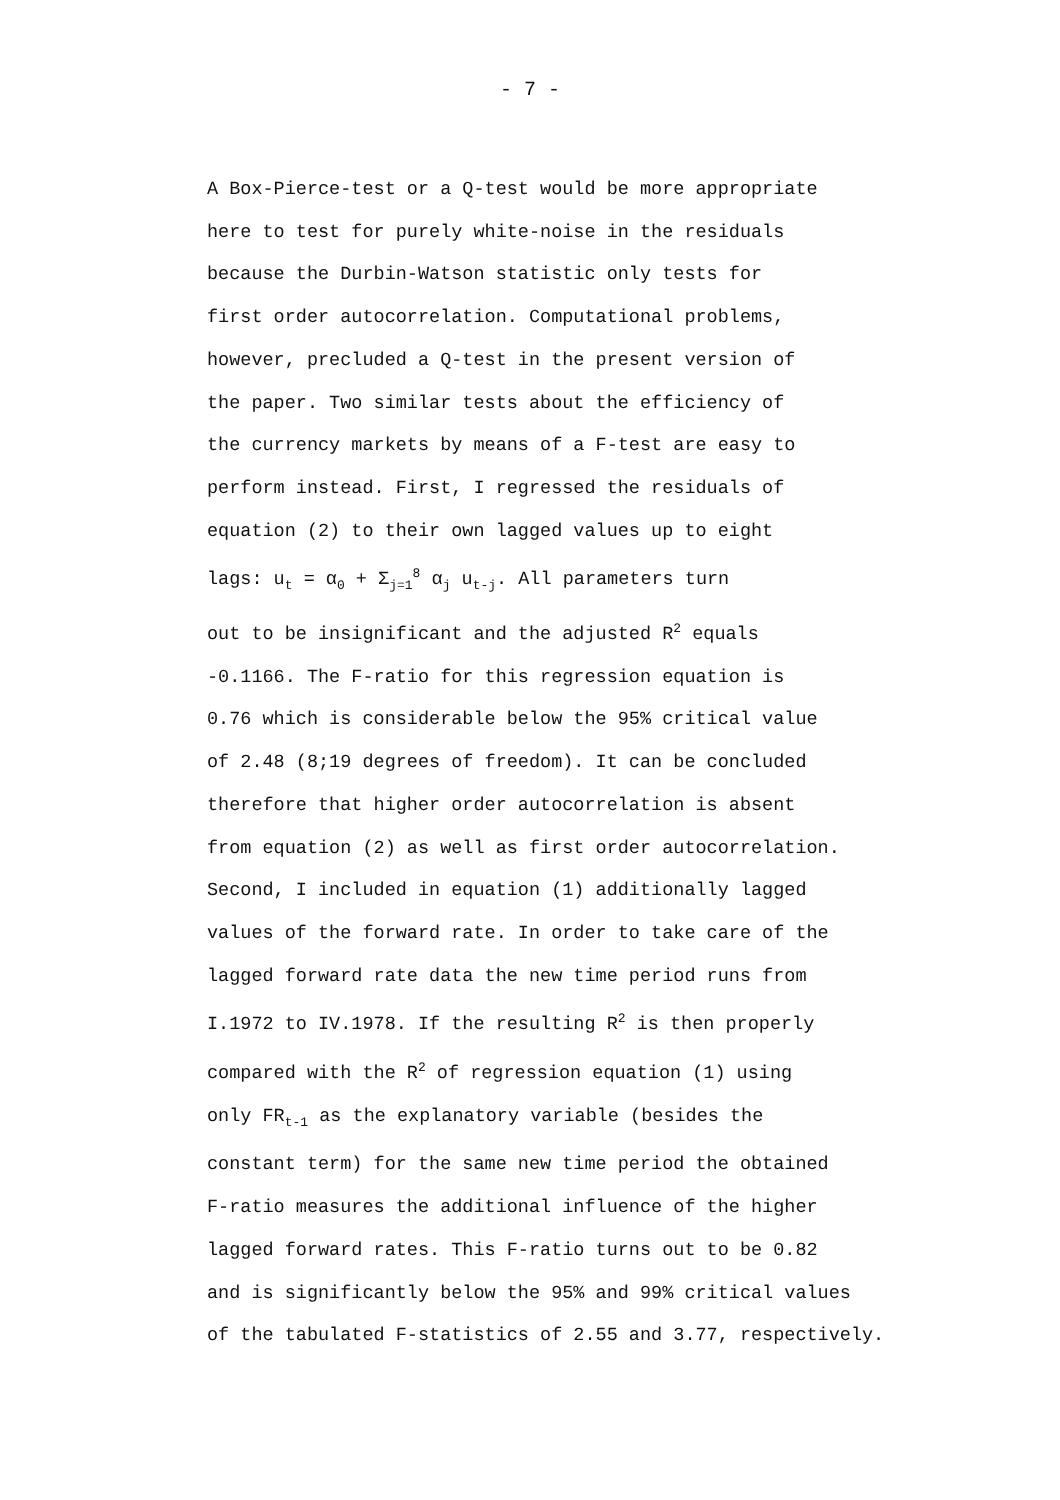- 7 -
A Box-Pierce-test or a Q-test would be more appropriate
here to test for purely white-noise in the residuals
because the Durbin-Watson statistic only tests for
first order autocorrelation. Computational problems,
however, precluded a Q-test in the present version of
the paper. Two similar tests about the efficiency of
the currency markets by means of a F-test are easy to
perform instead. First, I regressed the residuals of
equation (2) to their own lagged values up to eight
lags: u<sub>t</sub> = α<sub>0</sub> + Σ<sub>j=1</sub><sup>8</sup> α<sub>j</sub> u<sub>t-j</sub>. All parameters turn
out to be insignificant and the adjusted R<sup>2</sup> equals
-0.1166. The F-ratio for this regression equation is
0.76 which is considerable below the 95% critical value
of 2.48 (8;19 degrees of freedom). It can be concluded
therefore that higher order autocorrelation is absent
from equation (2) as well as first order autocorrelation.
Second, I included in equation (1) additionally lagged
values of the forward rate. In order to take care of the
lagged forward rate data the new time period runs from
I.1972 to IV.1978. If the resulting R<sup>2</sup> is then properly
compared with the R<sup>2</sup> of regression equation (1) using
only FR<sub>t-1</sub> as the explanatory variable (besides the
constant term) for the same new time period the obtained
F-ratio measures the additional influence of the higher
lagged forward rates. This F-ratio turns out to be 0.82
and is significantly below the 95% and 99% critical values
of the tabulated F-statistics of 2.55 and 3.77, respectively.